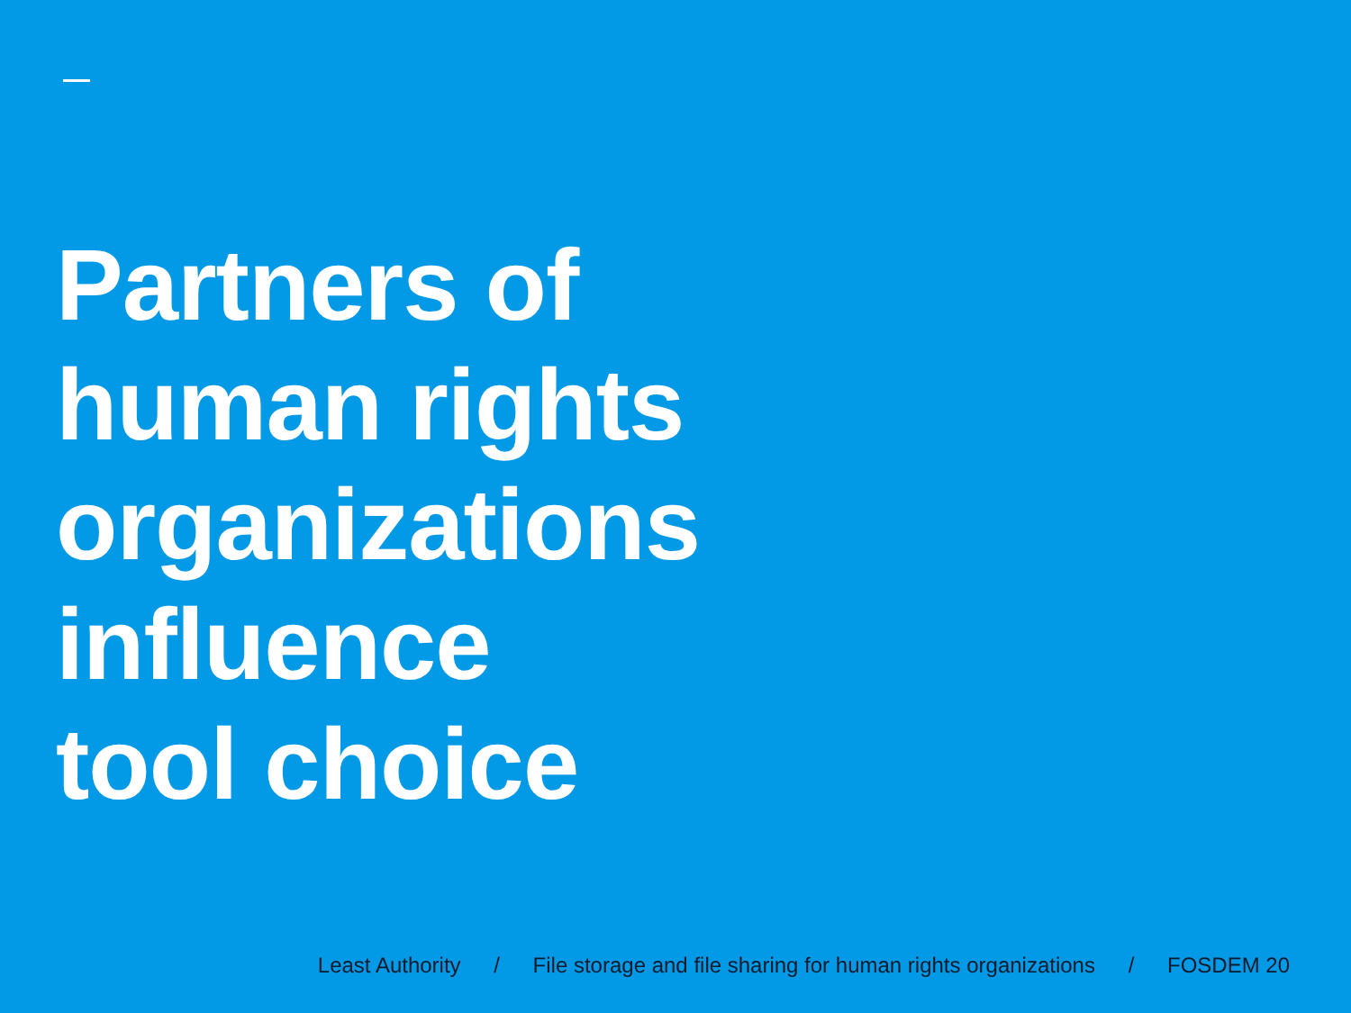Partners of
human rights
organizations
influence
tool choice
Least Authority / File storage and file sharing for human rights organizations / FOSDEM 20